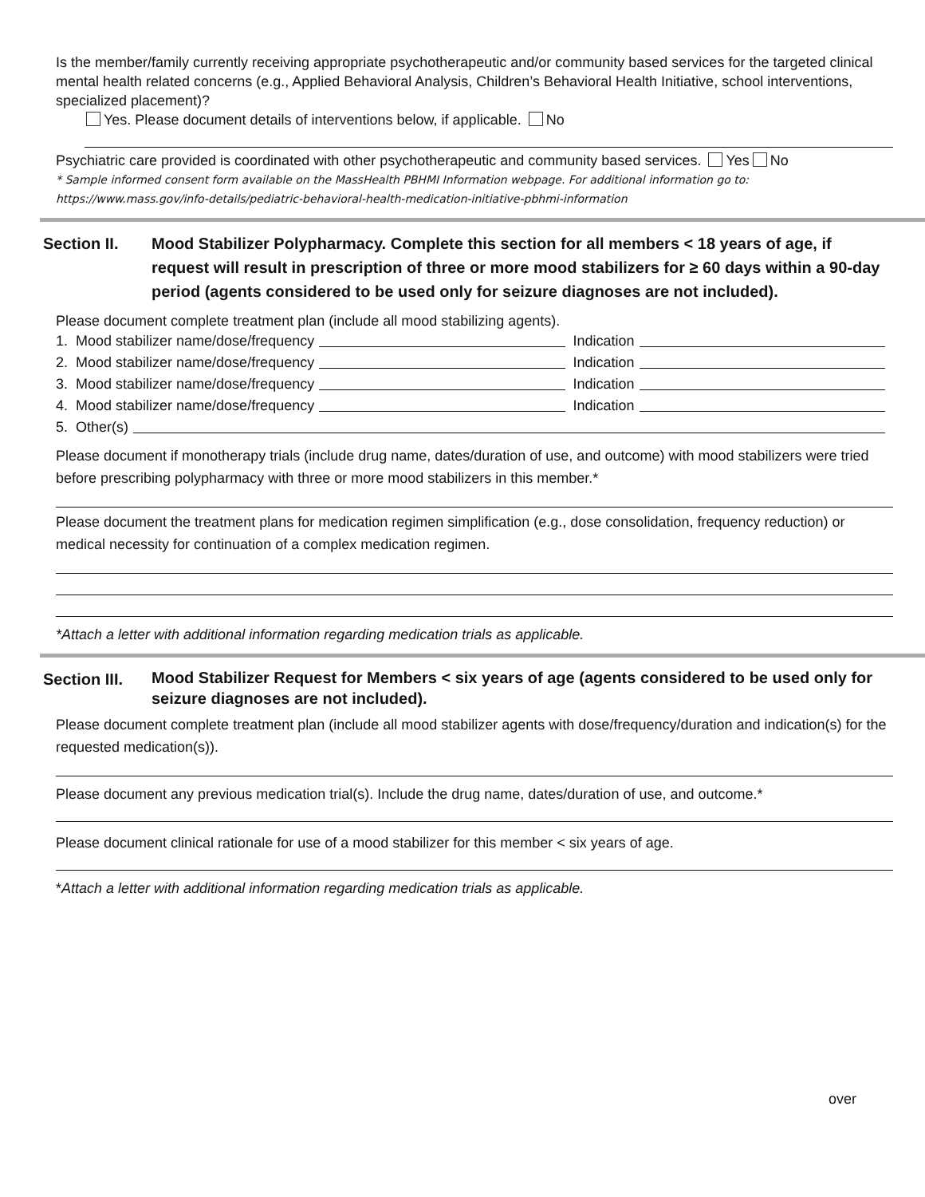Is the member/family currently receiving appropriate psychotherapeutic and/or community based services for the targeted clinical mental health related concerns (e.g., Applied Behavioral Analysis, Children’s Behavioral Health Initiative, school interventions, specialized placement)?
Yes. Please document details of interventions below, if applicable. No
Psychiatric care provided is coordinated with other psychotherapeutic and community based services. Yes No
* Sample informed consent form available on the MassHealth PBHMI Information webpage. For additional information go to: https://www.mass.gov/info-details/pediatric-behavioral-health-medication-initiative-pbhmi-information
Section II. Mood Stabilizer Polypharmacy. Complete this section for all members < 18 years of age, if request will result in prescription of three or more mood stabilizers for ≥ 60 days within a 90-day period (agents considered to be used only for seizure diagnoses are not included).
Please document complete treatment plan (include all mood stabilizing agents).
1. Mood stabilizer name/dose/frequency Indication
2. Mood stabilizer name/dose/frequency Indication
3. Mood stabilizer name/dose/frequency Indication
4. Mood stabilizer name/dose/frequency Indication
5. Other(s)
Please document if monotherapy trials (include drug name, dates/duration of use, and outcome) with mood stabilizers were tried before prescribing polypharmacy with three or more mood stabilizers in this member.*
Please document the treatment plans for medication regimen simplification (e.g., dose consolidation, frequency reduction) or medical necessity for continuation of a complex medication regimen.
*Attach a letter with additional information regarding medication trials as applicable.
Section III.
Mood Stabilizer Request for Members < six years of age (agents considered to be used only for seizure diagnoses are not included).
Please document complete treatment plan (include all mood stabilizer agents with dose/frequency/duration and indication(s) for the requested medication(s)).
Please document any previous medication trial(s). Include the drug name, dates/duration of use, and outcome.*
Please document clinical rationale for use of a mood stabilizer for this member < six years of age.
*Attach a letter with additional information regarding medication trials as applicable.
over